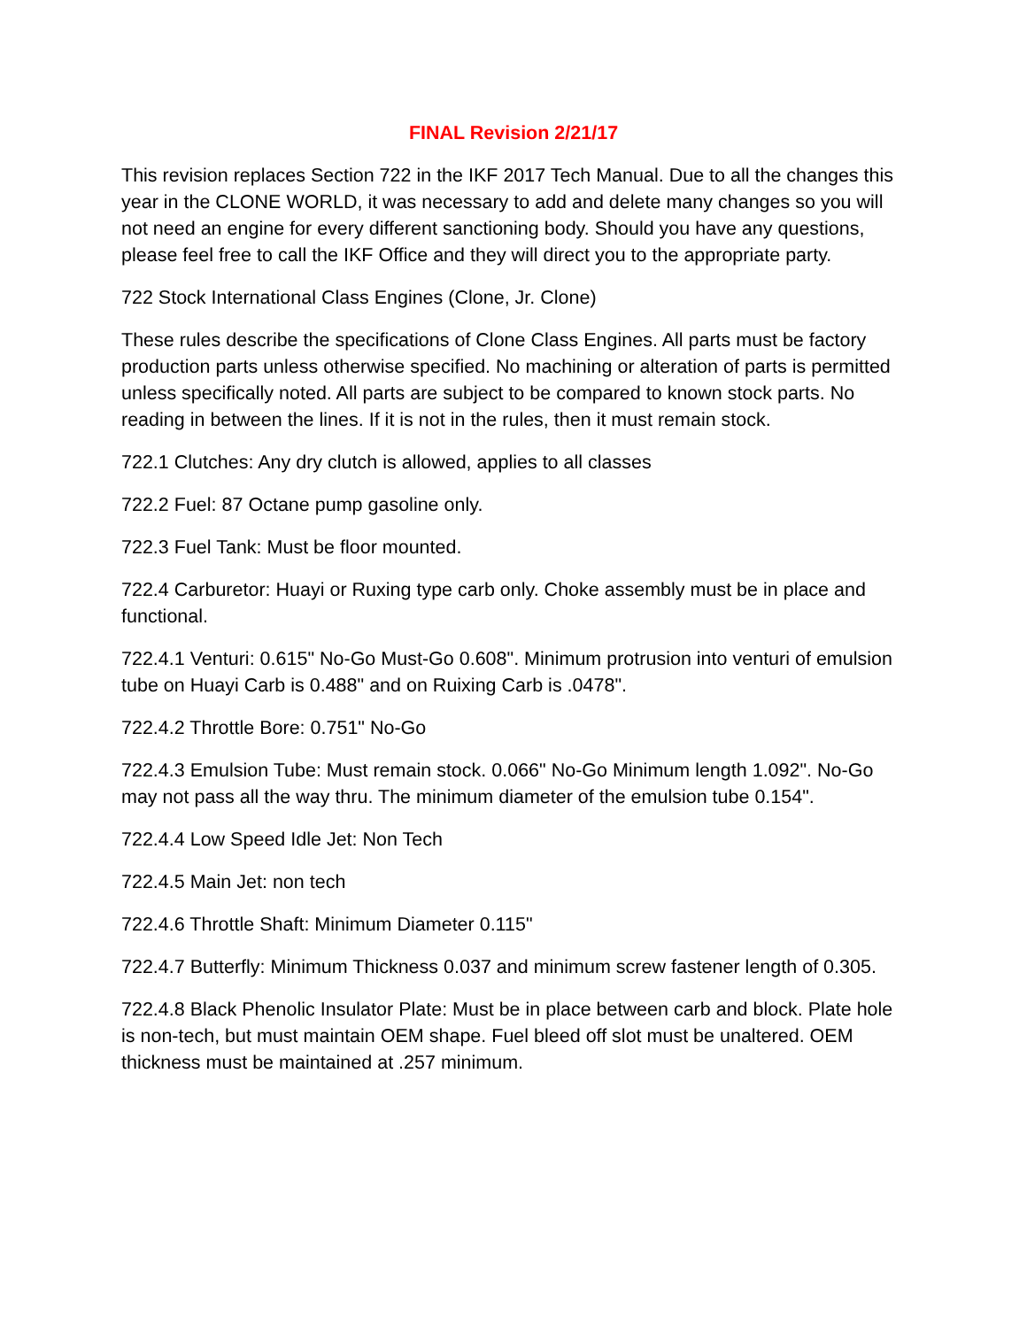FINAL Revision 2/21/17
This revision replaces Section 722 in the IKF 2017 Tech Manual. Due to all the changes this year in the CLONE WORLD, it was necessary to add and delete many changes so you will not need an engine for every different sanctioning body. Should you have any questions, please feel free to call the IKF Office and they will direct you to the appropriate party.
722 Stock International Class Engines (Clone, Jr. Clone)
These rules describe the specifications of Clone Class Engines. All parts must be factory production parts unless otherwise specified. No machining or alteration of parts is permitted unless specifically noted. All parts are subject to be compared to known stock parts. No reading in between the lines. If it is not in the rules, then it must remain stock.
722.1 Clutches: Any dry clutch is allowed, applies to all classes
722.2 Fuel: 87 Octane pump gasoline only.
722.3 Fuel Tank: Must be floor mounted.
722.4 Carburetor: Huayi or Ruxing type carb only. Choke assembly must be in place and functional.
722.4.1 Venturi: 0.615" No-Go Must-Go 0.608". Minimum protrusion into venturi of emulsion tube on Huayi Carb is 0.488" and on Ruixing Carb is .0478".
722.4.2 Throttle Bore: 0.751" No-Go
722.4.3 Emulsion Tube: Must remain stock. 0.066" No-Go Minimum length 1.092". No-Go may not pass all the way thru. The minimum diameter of the emulsion tube 0.154".
722.4.4 Low Speed Idle Jet: Non Tech
722.4.5 Main Jet: non tech
722.4.6 Throttle Shaft: Minimum Diameter 0.115"
722.4.7 Butterfly: Minimum Thickness 0.037 and minimum screw fastener length of 0.305.
722.4.8 Black Phenolic Insulator Plate: Must be in place between carb and block. Plate hole is non-tech, but must maintain OEM shape. Fuel bleed off slot must be unaltered. OEM thickness must be maintained at .257 minimum.